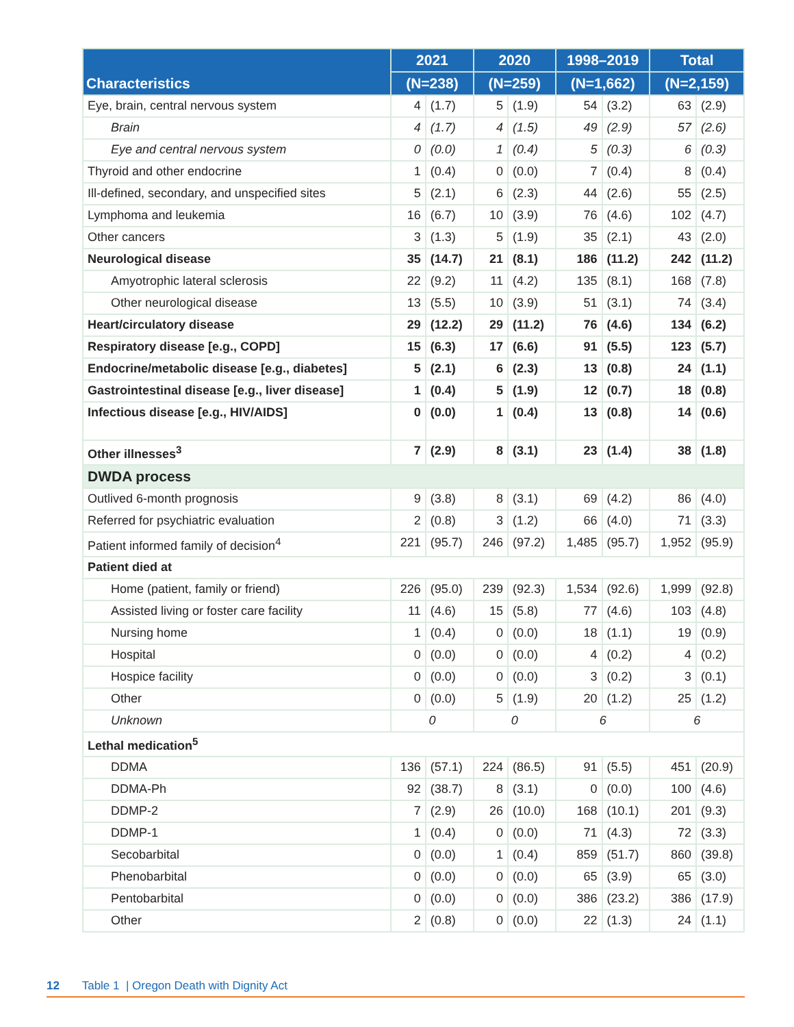| Characteristics | 2021 | | 2020 | | 1998–2019 | | Total | |
| --- | --- | --- | --- | --- | --- | --- | --- | --- |
| | (N=238) | | (N=259) | | (N=1,662) | | (N=2,159) | |
| Eye, brain, central nervous system | 4 | (1.7) | 5 | (1.9) | 54 | (3.2) | 63 | (2.9) |
| Brain | 4 | (1.7) | 4 | (1.5) | 49 | (2.9) | 57 | (2.6) |
| Eye and central nervous system | 0 | (0.0) | 1 | (0.4) | 5 | (0.3) | 6 | (0.3) |
| Thyroid and other endocrine | 1 | (0.4) | 0 | (0.0) | 7 | (0.4) | 8 | (0.4) |
| Ill-defined, secondary, and unspecified sites | 5 | (2.1) | 6 | (2.3) | 44 | (2.6) | 55 | (2.5) |
| Lymphoma and leukemia | 16 | (6.7) | 10 | (3.9) | 76 | (4.6) | 102 | (4.7) |
| Other cancers | 3 | (1.3) | 5 | (1.9) | 35 | (2.1) | 43 | (2.0) |
| Neurological disease | 35 | (14.7) | 21 | (8.1) | 186 | (11.2) | 242 | (11.2) |
| Amyotrophic lateral sclerosis | 22 | (9.2) | 11 | (4.2) | 135 | (8.1) | 168 | (7.8) |
| Other neurological disease | 13 | (5.5) | 10 | (3.9) | 51 | (3.1) | 74 | (3.4) |
| Heart/circulatory disease | 29 | (12.2) | 29 | (11.2) | 76 | (4.6) | 134 | (6.2) |
| Respiratory disease [e.g., COPD] | 15 | (6.3) | 17 | (6.6) | 91 | (5.5) | 123 | (5.7) |
| Endocrine/metabolic disease [e.g., diabetes] | 5 | (2.1) | 6 | (2.3) | 13 | (0.8) | 24 | (1.1) |
| Gastrointestinal disease [e.g., liver disease] | 1 | (0.4) | 5 | (1.9) | 12 | (0.7) | 18 | (0.8) |
| Infectious disease [e.g., HIV/AIDS] | 0 | (0.0) | 1 | (0.4) | 13 | (0.8) | 14 | (0.6) |
| Other illnesses<sup>3</sup> | 7 | (2.9) | 8 | (3.1) | 23 | (1.4) | 38 | (1.8) |
| DWDA process | | | | | | | | |
| Outlived 6-month prognosis | 9 | (3.8) | 8 | (3.1) | 69 | (4.2) | 86 | (4.0) |
| Referred for psychiatric evaluation | 2 | (0.8) | 3 | (1.2) | 66 | (4.0) | 71 | (3.3) |
| Patient informed family of decision<sup>4</sup> | 221 | (95.7) | 246 | (97.2) | 1,485 | (95.7) | 1,952 | (95.9) |
| Patient died at | | | | | | | | |
| Home (patient, family or friend) | 226 | (95.0) | 239 | (92.3) | 1,534 | (92.6) | 1,999 | (92.8) |
| Assisted living or foster care facility | 11 | (4.6) | 15 | (5.8) | 77 | (4.6) | 103 | (4.8) |
| Nursing home | 1 | (0.4) | 0 | (0.0) | 18 | (1.1) | 19 | (0.9) |
| Hospital | 0 | (0.0) | 0 | (0.0) | 4 | (0.2) | 4 | (0.2) |
| Hospice facility | 0 | (0.0) | 0 | (0.0) | 3 | (0.2) | 3 | (0.1) |
| Other | 0 | (0.0) | 5 | (1.9) | 20 | (1.2) | 25 | (1.2) |
| Unknown | 0 | | 0 | | 6 | | 6 | |
| Lethal medication<sup>5</sup> | | | | | | | | |
| DDMA | 136 | (57.1) | 224 | (86.5) | 91 | (5.5) | 451 | (20.9) |
| DDMA-Ph | 92 | (38.7) | 8 | (3.1) | 0 | (0.0) | 100 | (4.6) |
| DDMP-2 | 7 | (2.9) | 26 | (10.0) | 168 | (10.1) | 201 | (9.3) |
| DDMP-1 | 1 | (0.4) | 0 | (0.0) | 71 | (4.3) | 72 | (3.3) |
| Secobarbital | 0 | (0.0) | 1 | (0.4) | 859 | (51.7) | 860 | (39.8) |
| Phenobarbital | 0 | (0.0) | 0 | (0.0) | 65 | (3.9) | 65 | (3.0) |
| Pentobarbital | 0 | (0.0) | 0 | (0.0) | 386 | (23.2) | 386 | (17.9) |
| Other | 2 | (0.8) | 0 | (0.0) | 22 | (1.3) | 24 | (1.1) |
12 Table 1 | Oregon Death with Dignity Act